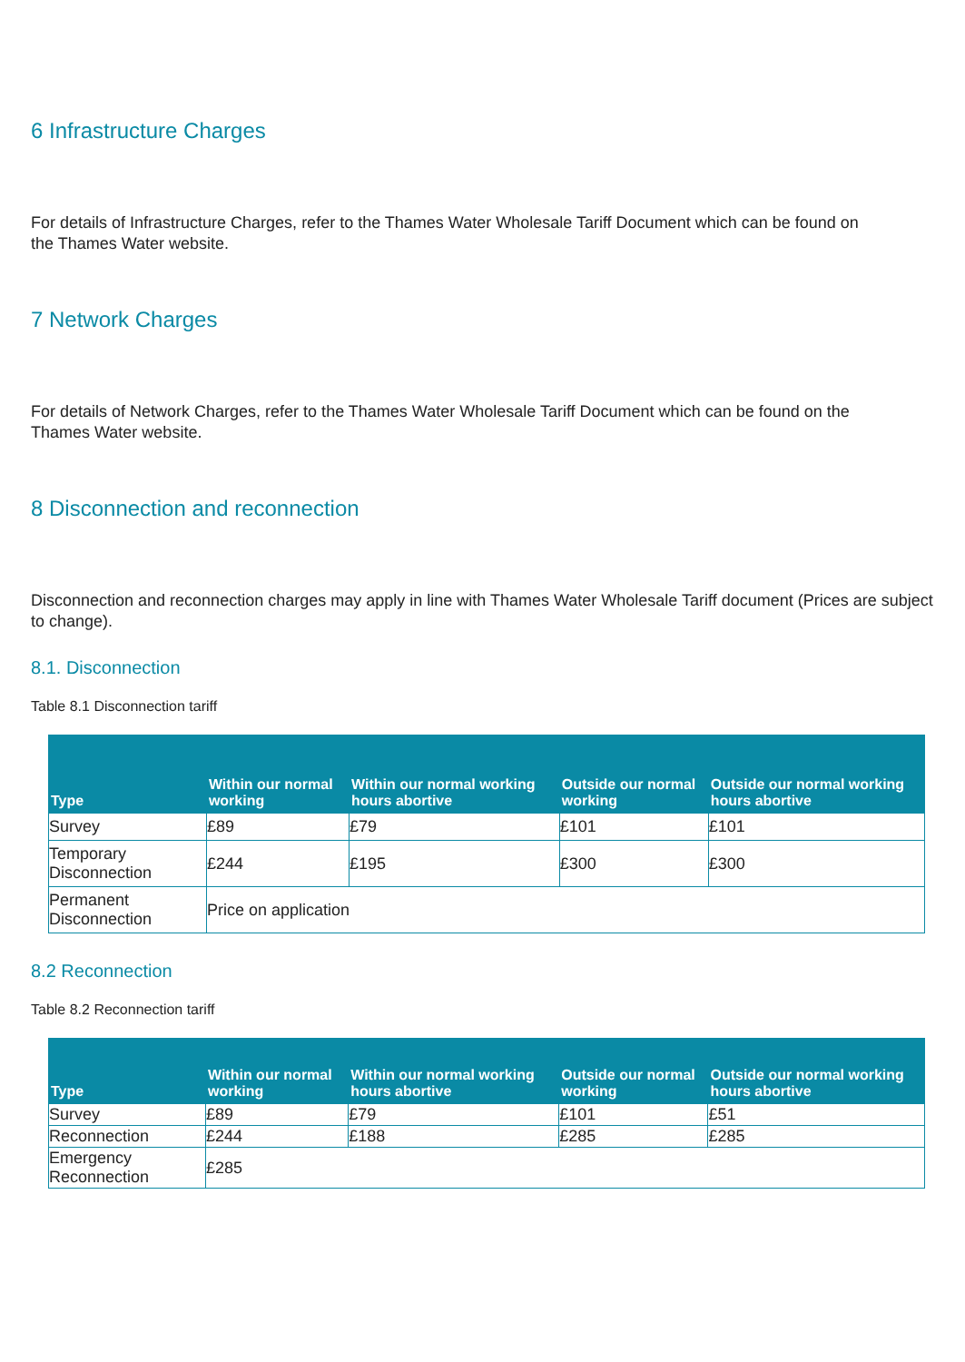6 Infrastructure Charges
For details of Infrastructure Charges, refer to the Thames Water Wholesale Tariff Document which can be found on the Thames Water website.
7 Network Charges
For details of Network Charges, refer to the Thames Water Wholesale Tariff Document which can be found on the Thames Water website.
8 Disconnection and reconnection
Disconnection and reconnection charges may apply in line with Thames Water Wholesale Tariff document (Prices are subject to change).
8.1. Disconnection
Table 8.1 Disconnection tariff
| Type | Within our normal working | Within our normal working hours abortive | Outside our normal working | Outside our normal working hours abortive |
| --- | --- | --- | --- | --- |
| Survey | £89 | £79 | £101 | £101 |
| Temporary Disconnection | £244 | £195 | £300 | £300 |
| Permanent Disconnection | Price on application | | | |
8.2 Reconnection
Table 8.2 Reconnection tariff
| Type | Within our normal working | Within our normal working hours abortive | Outside our normal working | Outside our normal working hours abortive |
| --- | --- | --- | --- | --- |
| Survey | £89 | £79 | £101 | £51 |
| Reconnection | £244 | £188 | £285 | £285 |
| Emergency Reconnection | £285 | | | |